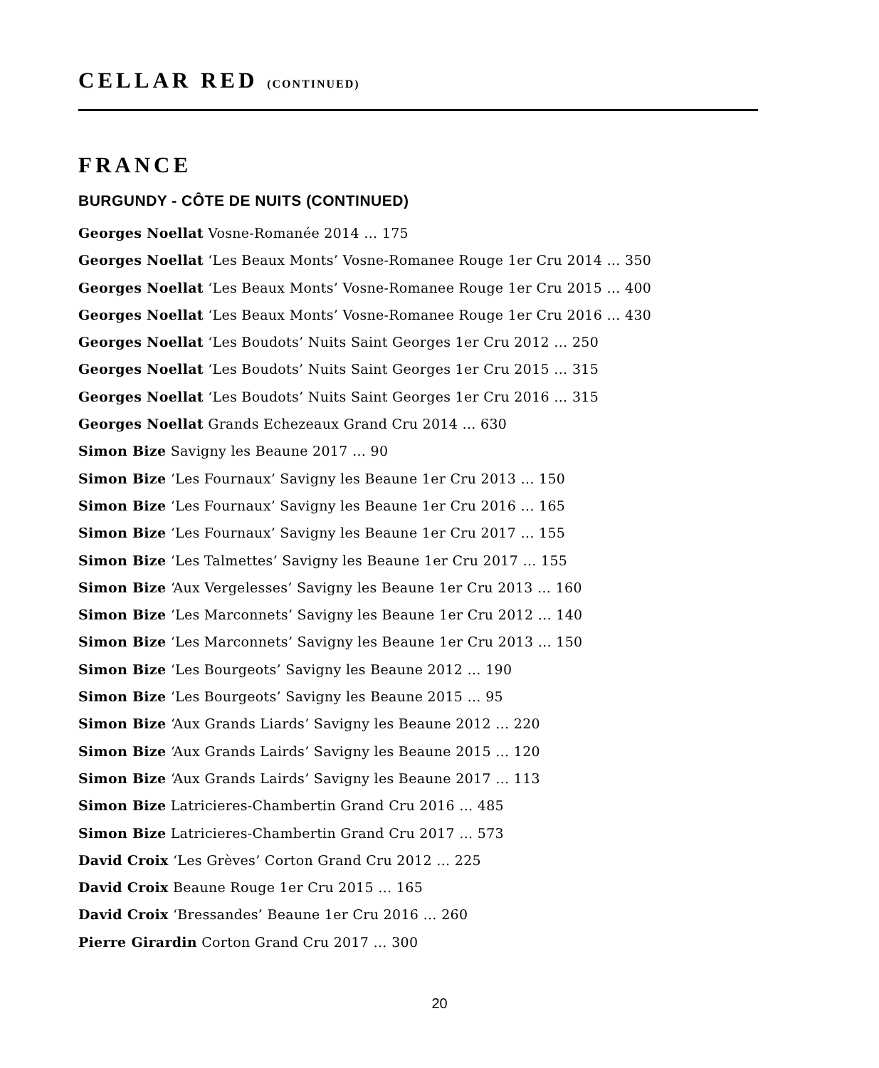CELLAR RED (CONTINUED)
FRANCE
BURGUNDY - CÔTE DE NUITS (CONTINUED)
Georges Noellat Vosne-Romanée 2014 … 175
Georges Noellat ‘Les Beaux Monts’ Vosne-Romanee Rouge 1er Cru 2014 … 350
Georges Noellat ‘Les Beaux Monts’ Vosne-Romanee Rouge 1er Cru 2015 … 400
Georges Noellat ‘Les Beaux Monts’ Vosne-Romanee Rouge 1er Cru 2016 … 430
Georges Noellat ‘Les Boudots’ Nuits Saint Georges 1er Cru 2012 … 250
Georges Noellat ‘Les Boudots’ Nuits Saint Georges 1er Cru 2015 … 315
Georges Noellat ‘Les Boudots’ Nuits Saint Georges 1er Cru 2016 … 315
Georges Noellat Grands Echezeaux Grand Cru 2014 … 630
Simon Bize Savigny les Beaune 2017 … 90
Simon Bize ‘Les Fournaux’ Savigny les Beaune 1er Cru 2013 … 150
Simon Bize ‘Les Fournaux’ Savigny les Beaune 1er Cru 2016 … 165
Simon Bize ‘Les Fournaux’ Savigny les Beaune 1er Cru 2017 … 155
Simon Bize ‘Les Talmettes’ Savigny les Beaune 1er Cru 2017 … 155
Simon Bize ‘Aux Vergelesses’ Savigny les Beaune 1er Cru 2013 … 160
Simon Bize ‘Les Marconnets’ Savigny les Beaune 1er Cru 2012 … 140
Simon Bize ‘Les Marconnets’ Savigny les Beaune 1er Cru 2013 … 150
Simon Bize ‘Les Bourgeots’ Savigny les Beaune 2012 … 190
Simon Bize ‘Les Bourgeots’ Savigny les Beaune 2015 … 95
Simon Bize ‘Aux Grands Liards’ Savigny les Beaune 2012 … 220
Simon Bize ‘Aux Grands Lairds’ Savigny les Beaune 2015 … 120
Simon Bize ‘Aux Grands Lairds’ Savigny les Beaune 2017 … 113
Simon Bize Latricieres-Chambertin Grand Cru 2016 … 485
Simon Bize Latricieres-Chambertin Grand Cru 2017 … 573
David Croix ‘Les Grèves’ Corton Grand Cru 2012 … 225
David Croix Beaune Rouge 1er Cru 2015 … 165
David Croix ‘Bressandes’ Beaune 1er Cru 2016 … 260
Pierre Girardin Corton Grand Cru 2017 … 300
20